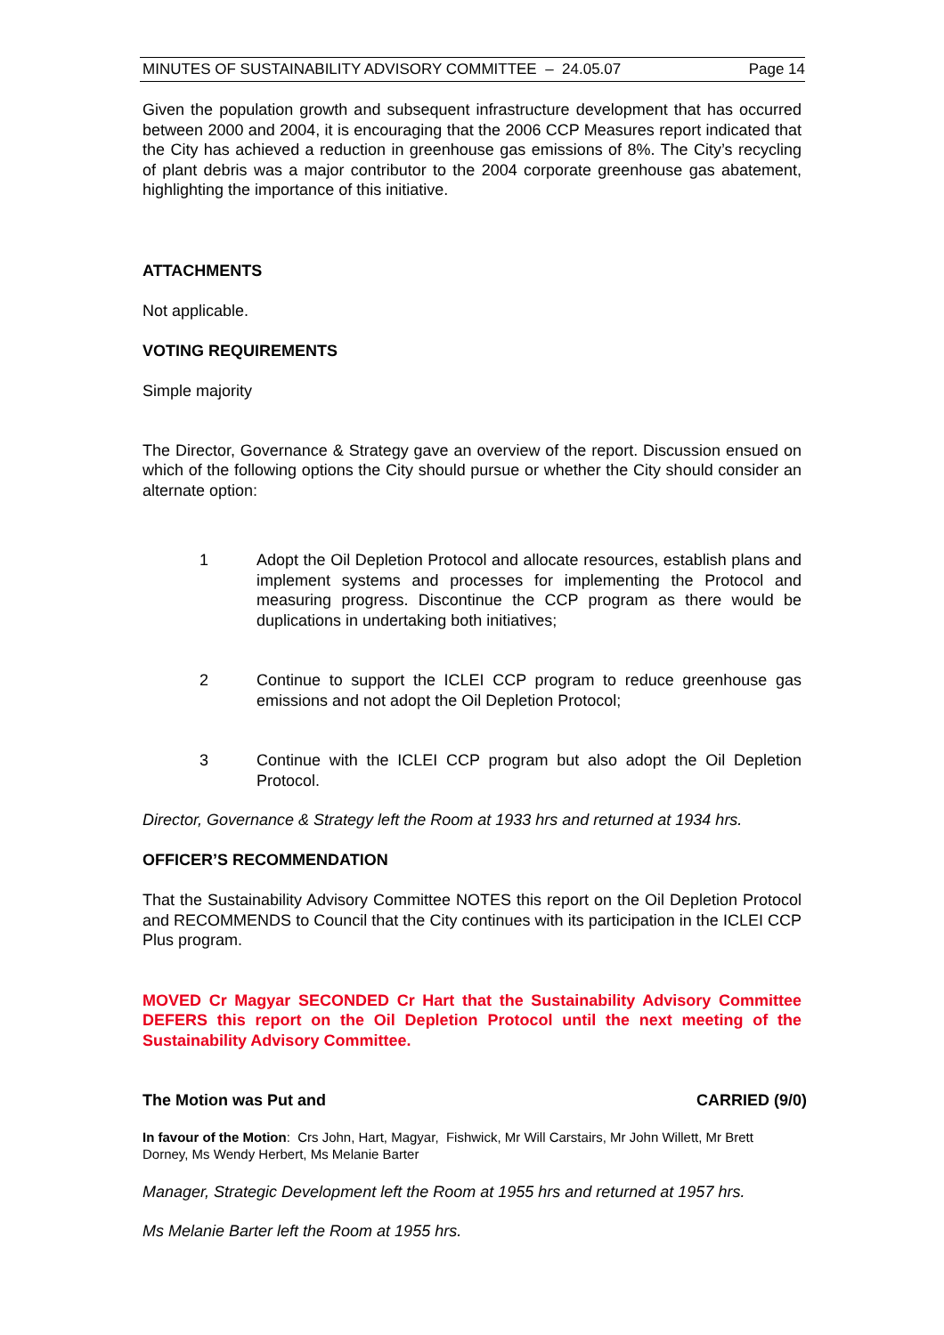MINUTES OF SUSTAINABILITY ADVISORY COMMITTEE – 24.05.07 Page 14
Given the population growth and subsequent infrastructure development that has occurred between 2000 and 2004, it is encouraging that the 2006 CCP Measures report indicated that the City has achieved a reduction in greenhouse gas emissions of 8%. The City’s recycling of plant debris was a major contributor to the 2004 corporate greenhouse gas abatement, highlighting the importance of this initiative.
ATTACHMENTS
Not applicable.
VOTING REQUIREMENTS
Simple majority
The Director, Governance & Strategy gave an overview of the report. Discussion ensued on which of the following options the City should pursue or whether the City should consider an alternate option:
1 Adopt the Oil Depletion Protocol and allocate resources, establish plans and implement systems and processes for implementing the Protocol and measuring progress. Discontinue the CCP program as there would be duplications in undertaking both initiatives;
2 Continue to support the ICLEI CCP program to reduce greenhouse gas emissions and not adopt the Oil Depletion Protocol;
3 Continue with the ICLEI CCP program but also adopt the Oil Depletion Protocol.
Director, Governance & Strategy left the Room at 1933 hrs and returned at 1934 hrs.
OFFICER’S RECOMMENDATION
That the Sustainability Advisory Committee NOTES this report on the Oil Depletion Protocol and RECOMMENDS to Council that the City continues with its participation in the ICLEI CCP Plus program.
MOVED Cr Magyar SECONDED Cr Hart that the Sustainability Advisory Committee DEFERS this report on the Oil Depletion Protocol until the next meeting of the Sustainability Advisory Committee.
The Motion was Put and CARRIED (9/0)
In favour of the Motion: Crs John, Hart, Magyar, Fishwick, Mr Will Carstairs, Mr John Willett, Mr Brett Dorney, Ms Wendy Herbert, Ms Melanie Barter
Manager, Strategic Development left the Room at 1955 hrs and returned at 1957 hrs.
Ms Melanie Barter left the Room at 1955 hrs.